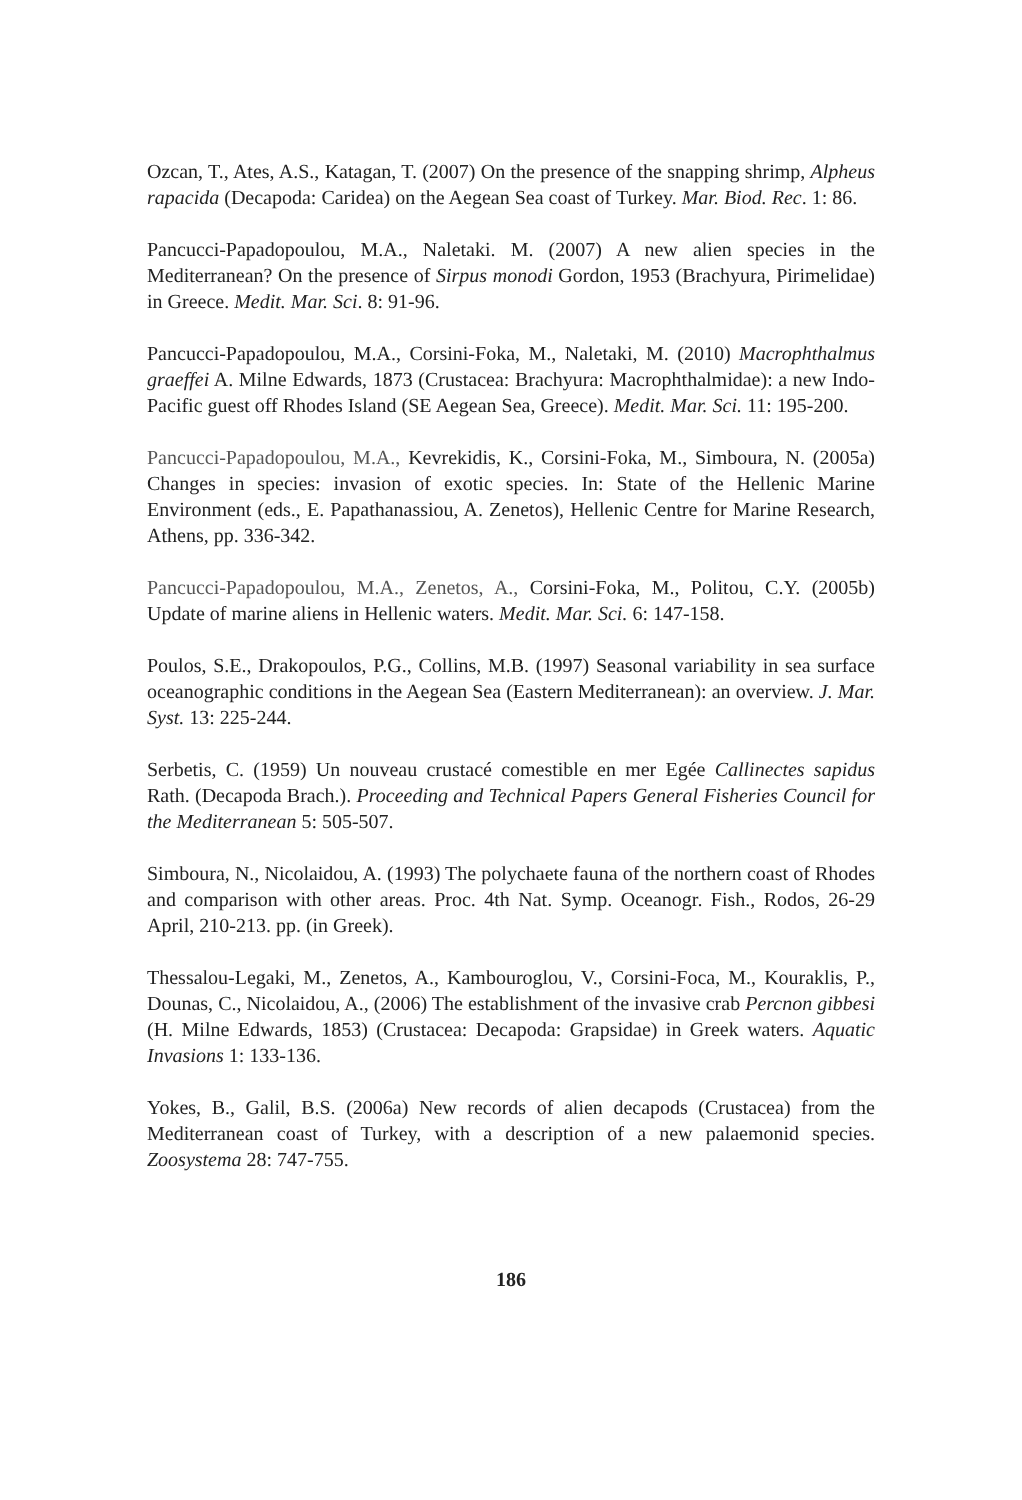Ozcan, T., Ates, A.S., Katagan, T. (2007) On the presence of the snapping shrimp, Alpheus rapacida (Decapoda: Caridea) on the Aegean Sea coast of Turkey. Mar. Biod. Rec. 1: 86.
Pancucci-Papadopoulou, M.A., Naletaki. M. (2007) A new alien species in the Mediterranean? On the presence of Sirpus monodi Gordon, 1953 (Brachyura, Pirimelidae) in Greece. Medit. Mar. Sci. 8: 91-96.
Pancucci-Papadopoulou, M.A., Corsini-Foka, M., Naletaki, M. (2010) Macrophthalmus graeffei A. Milne Edwards, 1873 (Crustacea: Brachyura: Macrophthalmidae): a new Indo-Pacific guest off Rhodes Island (SE Aegean Sea, Greece). Medit. Mar. Sci. 11: 195-200.
Pancucci-Papadopoulou, M.A., Kevrekidis, K., Corsini-Foka, M., Simboura, N. (2005a) Changes in species: invasion of exotic species. In: State of the Hellenic Marine Environment (eds., E. Papathanassiou, A. Zenetos), Hellenic Centre for Marine Research, Athens, pp. 336-342.
Pancucci-Papadopoulou, M.A., Zenetos, A., Corsini-Foka, M., Politou, C.Y. (2005b) Update of marine aliens in Hellenic waters. Medit. Mar. Sci. 6: 147-158.
Poulos, S.E., Drakopoulos, P.G., Collins, M.B. (1997) Seasonal variability in sea surface oceanographic conditions in the Aegean Sea (Eastern Mediterranean): an overview. J. Mar. Syst. 13: 225-244.
Serbetis, C. (1959) Un nouveau crustacé comestible en mer Egée Callinectes sapidus Rath. (Decapoda Brach.). Proceeding and Technical Papers General Fisheries Council for the Mediterranean 5: 505-507.
Simboura, N., Nicolaidou, A. (1993) The polychaete fauna of the northern coast of Rhodes and comparison with other areas. Proc. 4th Nat. Symp. Oceanogr. Fish., Rodos, 26-29 April, 210-213. pp. (in Greek).
Thessalou-Legaki, M., Zenetos, A., Kambouroglou, V., Corsini-Foca, M., Kouraklis, P., Dounas, C., Nicolaidou, A., (2006) The establishment of the invasive crab Percnon gibbesi (H. Milne Edwards, 1853) (Crustacea: Decapoda: Grapsidae) in Greek waters. Aquatic Invasions 1: 133-136.
Yokes, B., Galil, B.S. (2006a) New records of alien decapods (Crustacea) from the Mediterranean coast of Turkey, with a description of a new palaemonid species. Zoosystema 28: 747-755.
186